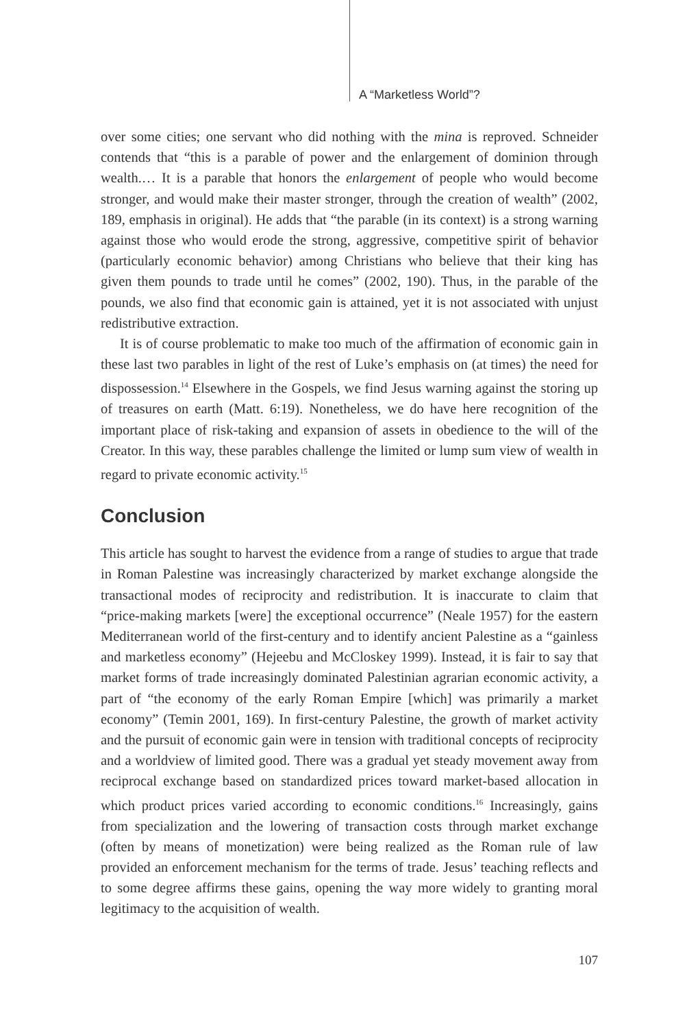A “Marketless World”?
over some cities; one servant who did nothing with the mina is reproved. Schneider contends that “this is a parable of power and the enlargement of dominion through wealth.… It is a parable that honors the enlargement of people who would become stronger, and would make their master stronger, through the creation of wealth” (2002, 189, emphasis in original). He adds that “the parable (in its context) is a strong warning against those who would erode the strong, aggressive, competitive spirit of behavior (particularly economic behavior) among Christians who believe that their king has given them pounds to trade until he comes” (2002, 190). Thus, in the parable of the pounds, we also find that economic gain is attained, yet it is not associated with unjust redistributive extraction.
It is of course problematic to make too much of the affirmation of economic gain in these last two parables in light of the rest of Luke’s emphasis on (at times) the need for dispossession.<sup>14</sup> Elsewhere in the Gospels, we find Jesus warning against the storing up of treasures on earth (Matt. 6:19). Nonetheless, we do have here recognition of the important place of risk-taking and expansion of assets in obedience to the will of the Creator. In this way, these parables challenge the limited or lump sum view of wealth in regard to private economic activity.<sup>15</sup>
Conclusion
This article has sought to harvest the evidence from a range of studies to argue that trade in Roman Palestine was increasingly characterized by market exchange alongside the transactional modes of reciprocity and redistribution. It is inaccurate to claim that “price-making markets [were] the exceptional occurrence” (Neale 1957) for the eastern Mediterranean world of the first-century and to identify ancient Palestine as a “gainless and marketless economy” (Hejeebu and McCloskey 1999). Instead, it is fair to say that market forms of trade increasingly dominated Palestinian agrarian economic activity, a part of “the economy of the early Roman Empire [which] was primarily a market economy” (Temin 2001, 169). In first-century Palestine, the growth of market activity and the pursuit of economic gain were in tension with traditional concepts of reciprocity and a worldview of limited good. There was a gradual yet steady movement away from reciprocal exchange based on standardized prices toward market-based allocation in which product prices varied according to economic conditions.<sup>16</sup> Increasingly, gains from specialization and the lowering of transaction costs through market exchange (often by means of monetization) were being realized as the Roman rule of law provided an enforcement mechanism for the terms of trade. Jesus’ teaching reflects and to some degree affirms these gains, opening the way more widely to granting moral legitimacy to the acquisition of wealth.
107